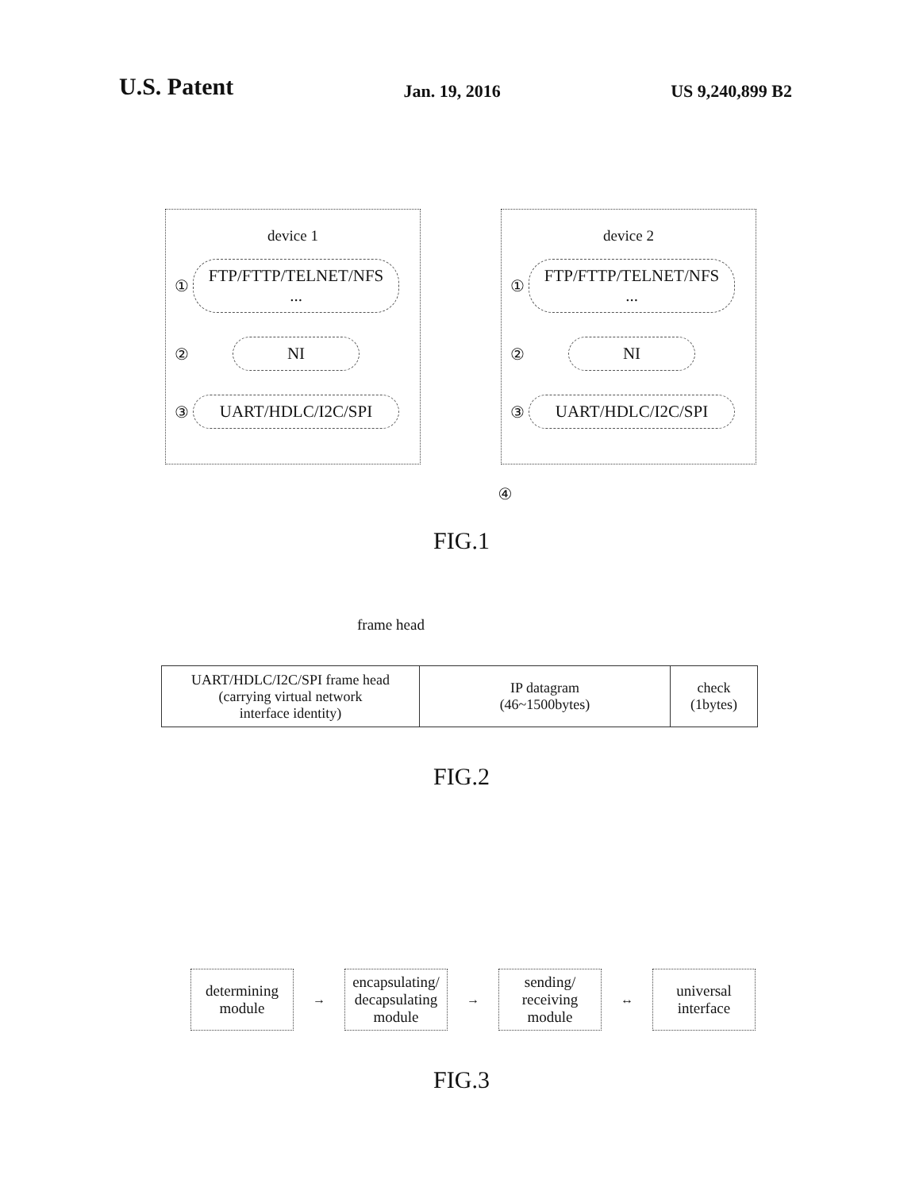U.S. Patent Jan. 19, 2016 US 9,240,899 B2
device 1
①
FTP/FTTP/TELNET/NFS
...
②
NI
③
UART/HDLC/I2C/SPI
device 2
①
FTP/FTTP/TELNET/NFS
...
②
NI
③
UART/HDLC/I2C/SPI
④
FIG.1
frame head
| UART/HDLC/I2C/SPI frame head (carrying virtual network interface identity) | IP datagram (46~1500bytes) | check (1bytes) |
FIG.2
determining
module
→
encapsulating/
decapsulating
module
→
sending/
receiving
module
↔
universal
interface
FIG.3